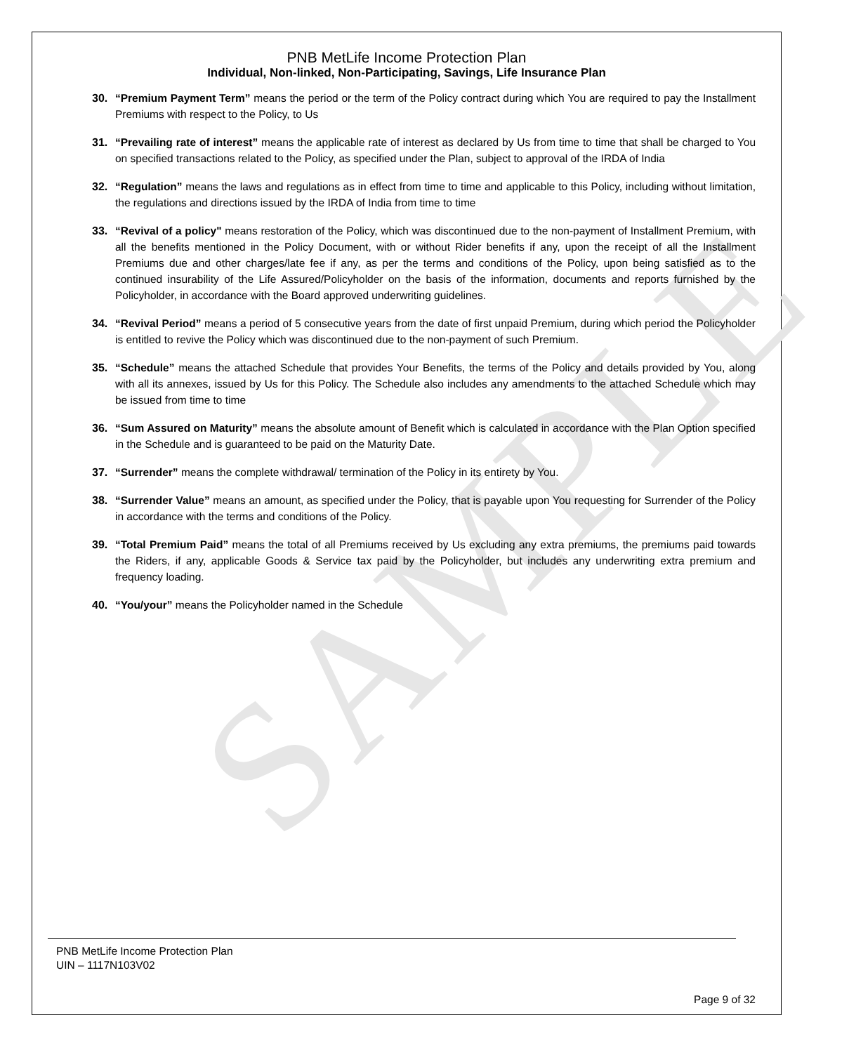SAMPLE
PNB MetLife Income Protection Plan
Individual, Non-linked, Non-Participating, Savings, Life Insurance Plan
30. “Premium Payment Term” means the period or the term of the Policy contract during which You are required to pay the Installment Premiums with respect to the Policy, to Us
31. “Prevailing rate of interest” means the applicable rate of interest as declared by Us from time to time that shall be charged to You on specified transactions related to the Policy, as specified under the Plan, subject to approval of the IRDA of India
32. “Regulation” means the laws and regulations as in effect from time to time and applicable to this Policy, including without limitation, the regulations and directions issued by the IRDA of India from time to time
33. “Revival of a policy" means restoration of the Policy, which was discontinued due to the non-payment of Installment Premium, with all the benefits mentioned in the Policy Document, with or without Rider benefits if any, upon the receipt of all the Installment Premiums due and other charges/late fee if any, as per the terms and conditions of the Policy, upon being satisfied as to the continued insurability of the Life Assured/Policyholder on the basis of the information, documents and reports furnished by the Policyholder, in accordance with the Board approved underwriting guidelines.
34. “Revival Period” means a period of 5 consecutive years from the date of first unpaid Premium, during which period the Policyholder is entitled to revive the Policy which was discontinued due to the non-payment of such Premium.
35. “Schedule” means the attached Schedule that provides Your Benefits, the terms of the Policy and details provided by You, along with all its annexes, issued by Us for this Policy. The Schedule also includes any amendments to the attached Schedule which may be issued from time to time
36. “Sum Assured on Maturity” means the absolute amount of Benefit which is calculated in accordance with the Plan Option specified in the Schedule and is guaranteed to be paid on the Maturity Date.
37. “Surrender” means the complete withdrawal/ termination of the Policy in its entirety by You.
38. “Surrender Value” means an amount, as specified under the Policy, that is payable upon You requesting for Surrender of the Policy in accordance with the terms and conditions of the Policy.
39. “Total Premium Paid” means the total of all Premiums received by Us excluding any extra premiums, the premiums paid towards the Riders, if any, applicable Goods & Service tax paid by the Policyholder, but includes any underwriting extra premium and frequency loading.
40. “You/your” means the Policyholder named in the Schedule
PNB MetLife Income Protection Plan
UIN – 1117N103V02
Page 9 of 32